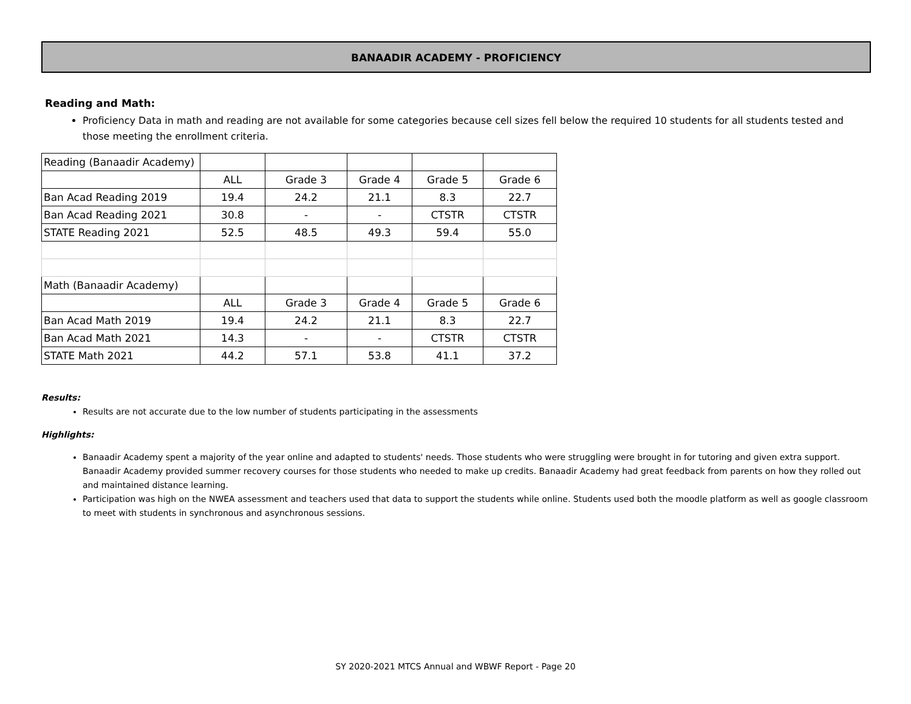BANAADIR ACADEMY - PROFICIENCY
Reading and Math:
Proficiency Data in math and reading are not available for some categories because cell sizes fell below the required 10 students for all students tested and those meeting the enrollment criteria.
| Reading (Banaadir Academy) | | | | | |
| | ALL | Grade 3 | Grade 4 | Grade 5 | Grade 6 |
| Ban Acad Reading 2019 | 19.4 | 24.2 | 21.1 | 8.3 | 22.7 |
| Ban Acad Reading 2021 | 30.8 | - | - | CTSTR | CTSTR |
| STATE Reading 2021 | 52.5 | 48.5 | 49.3 | 59.4 | 55.0 |
| Math (Banaadir Academy) | | | | | |
| | ALL | Grade 3 | Grade 4 | Grade 5 | Grade 6 |
| Ban Acad Math 2019 | 19.4 | 24.2 | 21.1 | 8.3 | 22.7 |
| Ban Acad Math 2021 | 14.3 | - | - | CTSTR | CTSTR |
| STATE Math 2021 | 44.2 | 57.1 | 53.8 | 41.1 | 37.2 |
Results:
Results are not accurate due to the low number of students participating in the assessments
Highlights:
Banaadir Academy spent a majority of the year online and adapted to students' needs. Those students who were struggling were brought in for tutoring and given extra support. Banaadir Academy provided summer recovery courses for those students who needed to make up credits. Banaadir Academy had great feedback from parents on how they rolled out and maintained distance learning.
Participation was high on the NWEA assessment and teachers used that data to support the students while online. Students used both the moodle platform as well as google classroom to meet with students in synchronous and asynchronous sessions.
SY 2020-2021 MTCS Annual and WBWF Report - Page 20